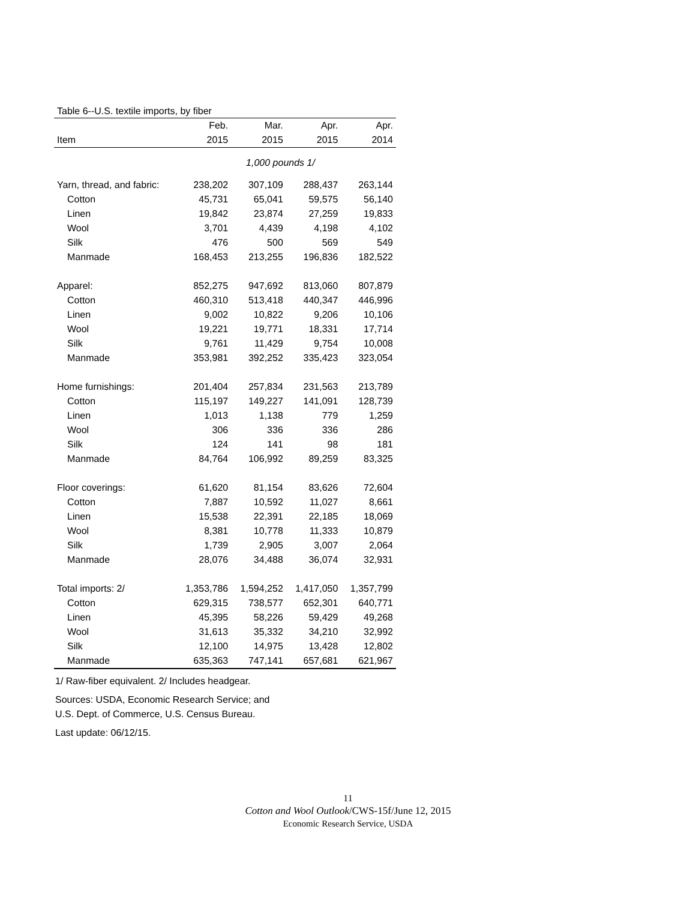Table 6--U.S. textile imports, by fiber
| | Feb. | Mar. | Apr. | Apr. |
| --- | --- | --- | --- | --- |
| Item | 2015 | 2015 | 2015 | 2014 |
| 1,000 pounds 1/ | | | | |
| Yarn, thread, and fabric: | 238,202 | 307,109 | 288,437 | 263,144 |
| Cotton | 45,731 | 65,041 | 59,575 | 56,140 |
| Linen | 19,842 | 23,874 | 27,259 | 19,833 |
| Wool | 3,701 | 4,439 | 4,198 | 4,102 |
| Silk | 476 | 500 | 569 | 549 |
| Manmade | 168,453 | 213,255 | 196,836 | 182,522 |
| Apparel: | 852,275 | 947,692 | 813,060 | 807,879 |
| Cotton | 460,310 | 513,418 | 440,347 | 446,996 |
| Linen | 9,002 | 10,822 | 9,206 | 10,106 |
| Wool | 19,221 | 19,771 | 18,331 | 17,714 |
| Silk | 9,761 | 11,429 | 9,754 | 10,008 |
| Manmade | 353,981 | 392,252 | 335,423 | 323,054 |
| Home furnishings: | 201,404 | 257,834 | 231,563 | 213,789 |
| Cotton | 115,197 | 149,227 | 141,091 | 128,739 |
| Linen | 1,013 | 1,138 | 779 | 1,259 |
| Wool | 306 | 336 | 336 | 286 |
| Silk | 124 | 141 | 98 | 181 |
| Manmade | 84,764 | 106,992 | 89,259 | 83,325 |
| Floor coverings: | 61,620 | 81,154 | 83,626 | 72,604 |
| Cotton | 7,887 | 10,592 | 11,027 | 8,661 |
| Linen | 15,538 | 22,391 | 22,185 | 18,069 |
| Wool | 8,381 | 10,778 | 11,333 | 10,879 |
| Silk | 1,739 | 2,905 | 3,007 | 2,064 |
| Manmade | 28,076 | 34,488 | 36,074 | 32,931 |
| Total imports: 2/ | 1,353,786 | 1,594,252 | 1,417,050 | 1,357,799 |
| Cotton | 629,315 | 738,577 | 652,301 | 640,771 |
| Linen | 45,395 | 58,226 | 59,429 | 49,268 |
| Wool | 31,613 | 35,332 | 34,210 | 32,992 |
| Silk | 12,100 | 14,975 | 13,428 | 12,802 |
| Manmade | 635,363 | 747,141 | 657,681 | 621,967 |
1/ Raw-fiber equivalent. 2/ Includes headgear.
Sources: USDA, Economic Research Service; and
U.S. Dept. of Commerce, U.S. Census Bureau.
Last update: 06/12/15.
11
Cotton and Wool Outlook/CWS-15f/June 12, 2015
Economic Research Service, USDA